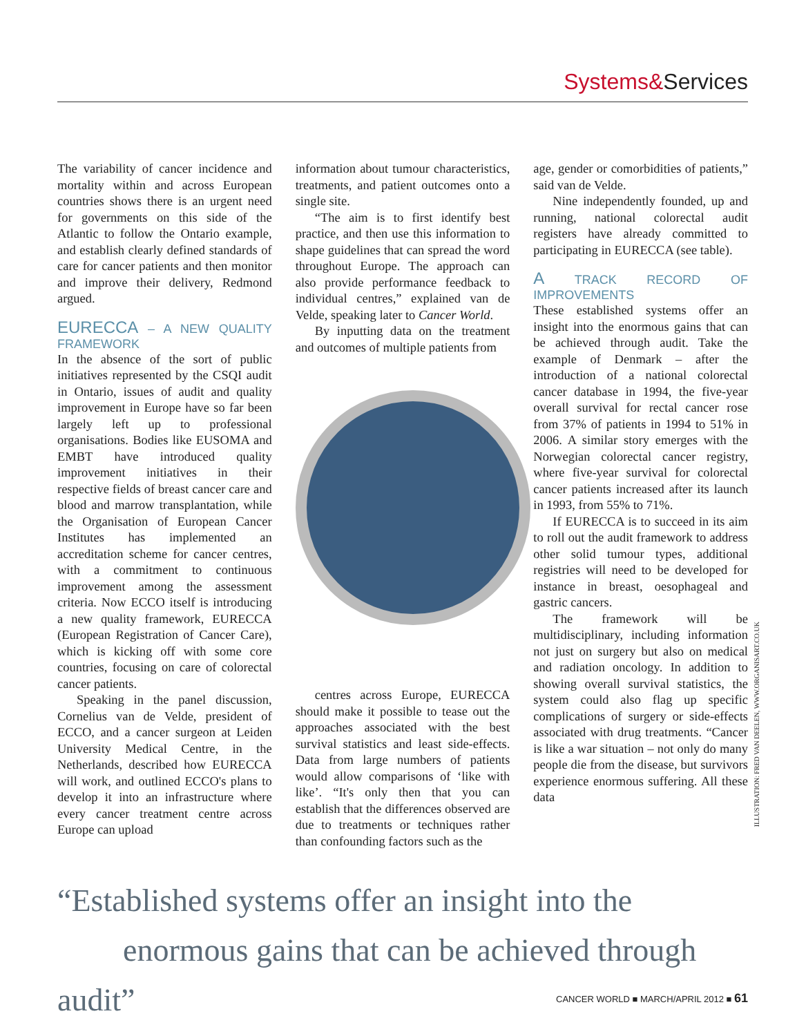Systems&Services
The variability of cancer incidence and mortality within and across European countries shows there is an urgent need for governments on this side of the Atlantic to follow the Ontario example, and establish clearly defined standards of care for cancer patients and then monitor and improve their delivery, Redmond argued.
EURECCA – A NEW QUALITY FRAMEWORK
In the absence of the sort of public initiatives represented by the CSQI audit in Ontario, issues of audit and quality improvement in Europe have so far been largely left up to professional organisations. Bodies like EUSOMA and EMBT have introduced quality improvement initiatives in their respective fields of breast cancer care and blood and marrow transplantation, while the Organisation of European Cancer Institutes has implemented an accreditation scheme for cancer centres, with a commitment to continuous improvement among the assessment criteria. Now ECCO itself is introducing a new quality framework, EURECCA (European Registration of Cancer Care), which is kicking off with some core countries, focusing on care of colorectal cancer patients.
Speaking in the panel discussion, Cornelius van de Velde, president of ECCO, and a cancer surgeon at Leiden University Medical Centre, in the Netherlands, described how EURECCA will work, and outlined ECCO's plans to develop it into an infrastructure where every cancer treatment centre across Europe can upload
information about tumour characteristics, treatments, and patient outcomes onto a single site.
“The aim is to first identify best practice, and then use this information to shape guidelines that can spread the word throughout Europe. The approach can also provide performance feedback to individual centres,” explained van de Velde, speaking later to Cancer World.
By inputting data on the treatment and outcomes of multiple patients from
centres across Europe, EURECCA should make it possible to tease out the approaches associated with the best survival statistics and least side-effects. Data from large numbers of patients would allow comparisons of ‘like with like’. “It's only then that you can establish that the differences observed are due to treatments or techniques rather than confounding factors such as the
age, gender or comorbidities of patients,” said van de Velde.
Nine independently founded, up and running, national colorectal audit registers have already committed to participating in EURECCA (see table).
A TRACK RECORD OF IMPROVEMENTS
These established systems offer an insight into the enormous gains that can be achieved through audit. Take the example of Denmark – after the introduction of a national colorectal cancer database in 1994, the five-year overall survival for rectal cancer rose from 37% of patients in 1994 to 51% in 2006. A similar story emerges with the Norwegian colorectal cancer registry, where five-year survival for colorectal cancer patients increased after its launch in 1993, from 55% to 71%.
If EURECCA is to succeed in its aim to roll out the audit framework to address other solid tumour types, additional registries will need to be developed for instance in breast, oesophageal and gastric cancers.
The framework will be multidisciplinary, including information not just on surgery but also on medical and radiation oncology. In addition to showing overall survival statistics, the system could also flag up specific complications of surgery or side-effects associated with drug treatments. “Cancer is like a war situation – not only do many people die from the disease, but survivors experience enormous suffering. All these data
ILLUSTRATION: FRED VAN DEELEN, WWW.ORGANISART.CO.UK
“Established systems offer an insight into the
enormous gains that can be achieved through audit”
CANCER WORLD ■ MARCH/APRIL 2012 ■ 61